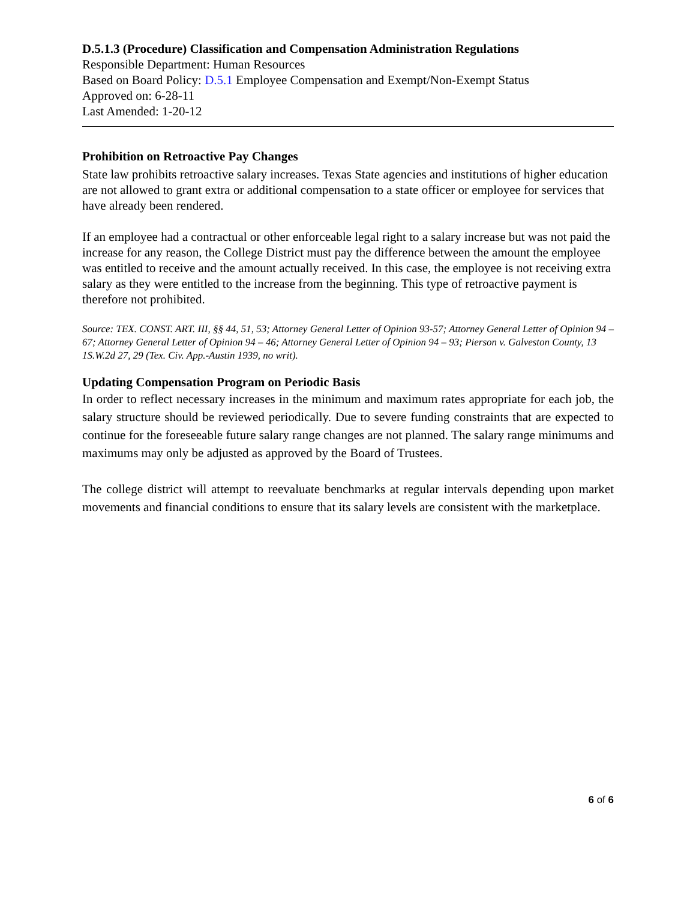D.5.1.3 (Procedure) Classification and Compensation Administration Regulations
Responsible Department: Human Resources
Based on Board Policy: D.5.1 Employee Compensation and Exempt/Non-Exempt Status
Approved on: 6-28-11
Last Amended: 1-20-12
Prohibition on Retroactive Pay Changes
State law prohibits retroactive salary increases. Texas State agencies and institutions of higher education are not allowed to grant extra or additional compensation to a state officer or employee for services that have already been rendered.
If an employee had a contractual or other enforceable legal right to a salary increase but was not paid the increase for any reason, the College District must pay the difference between the amount the employee was entitled to receive and the amount actually received. In this case, the employee is not receiving extra salary as they were entitled to the increase from the beginning. This type of retroactive payment is therefore not prohibited.
Source: TEX. CONST. ART. III, §§ 44, 51, 53; Attorney General Letter of Opinion 93-57; Attorney General Letter of Opinion 94 – 67; Attorney General Letter of Opinion 94 – 46; Attorney General Letter of Opinion 94 – 93; Pierson v. Galveston County, 13 1S.W.2d 27, 29 (Tex. Civ. App.-Austin 1939, no writ).
Updating Compensation Program on Periodic Basis
In order to reflect necessary increases in the minimum and maximum rates appropriate for each job, the salary structure should be reviewed periodically. Due to severe funding constraints that are expected to continue for the foreseeable future salary range changes are not planned. The salary range minimums and maximums may only be adjusted as approved by the Board of Trustees.
The college district will attempt to reevaluate benchmarks at regular intervals depending upon market movements and financial conditions to ensure that its salary levels are consistent with the marketplace.
6 of 6